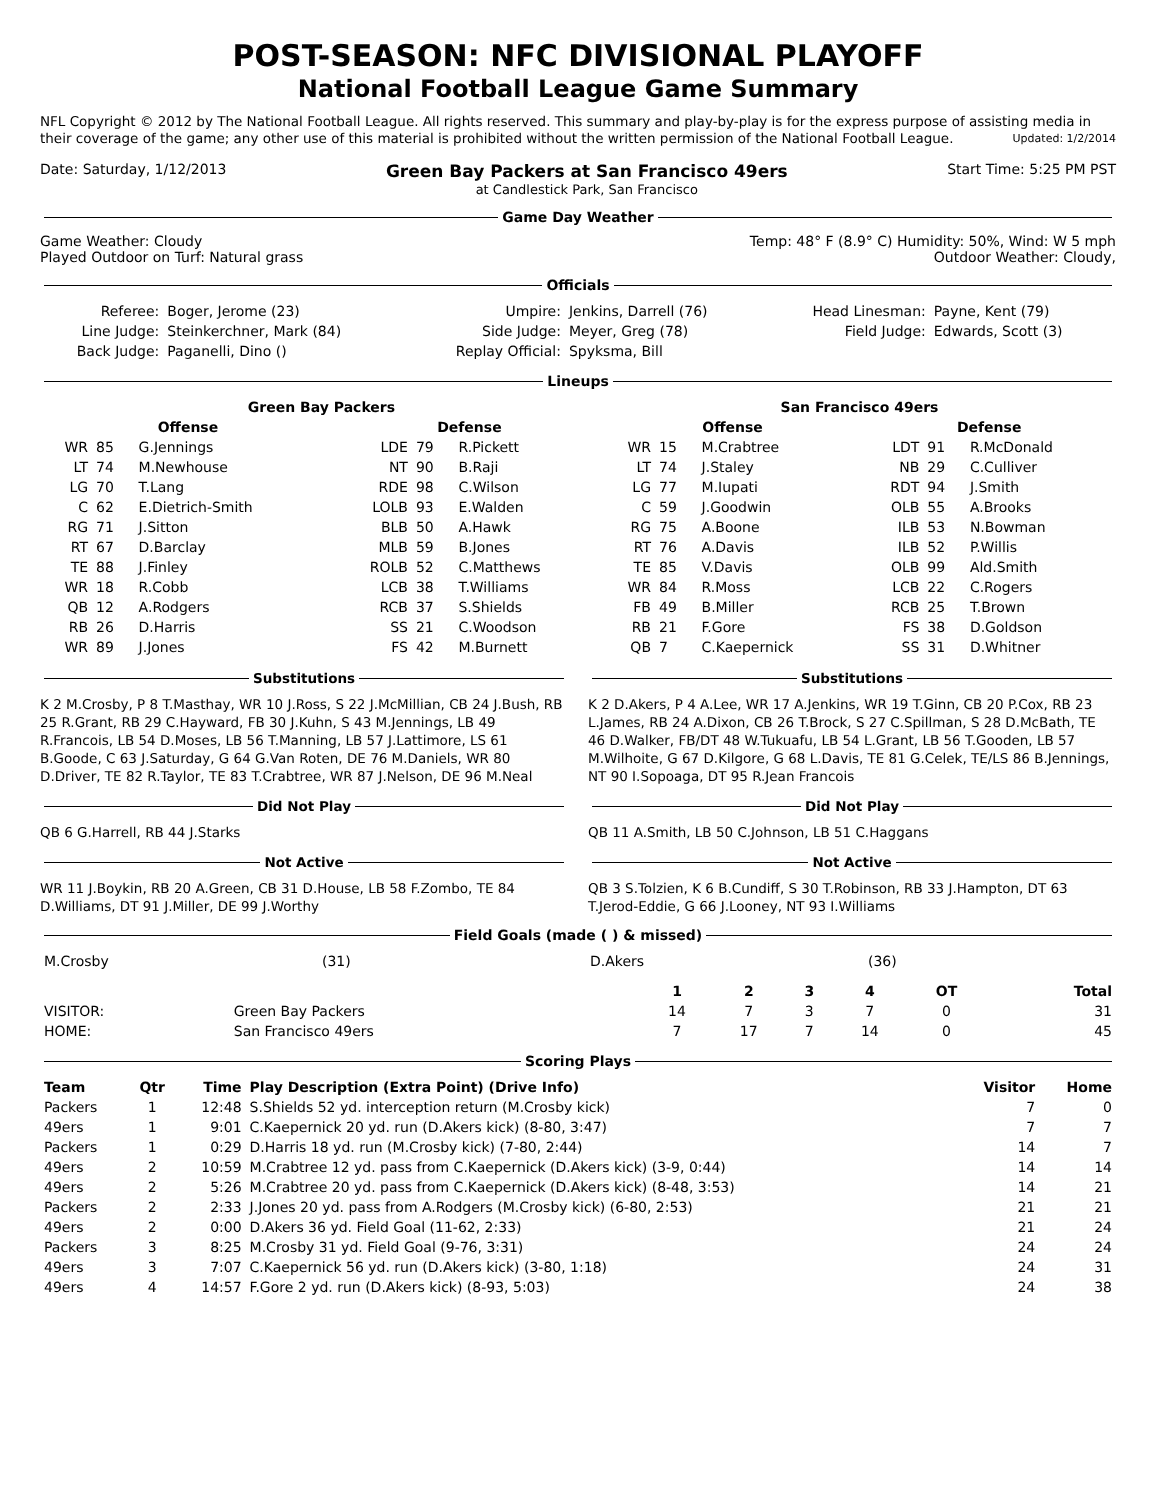POST-SEASON: NFC DIVISIONAL PLAYOFF
National Football League Game Summary
NFL Copyright © 2012 by The National Football League. All rights reserved. This summary and play-by-play is for the express purpose of assisting media in their coverage of the game; any other use of this material is prohibited without the written permission of the National Football League. Updated: 1/2/2014
Date: Saturday, 1/12/2013 Green Bay Packers at San Francisco 49ers
at Candlestick Park, San Francisco Start Time: 5:25 PM PST
Game Day Weather
Game Weather: Cloudy Temp: 48° F (8.9° C) Humidity: 50%, Wind: W 5 mph
Played Outdoor on Turf: Natural grass Outdoor Weather: Cloudy,
Officials
| Referee: | Boger, Jerome (23) | Umpire: | Jenkins, Darrell (76) | Head Linesman: | Payne, Kent (79) |
| Line Judge: | Steinkerchner, Mark (84) | Side Judge: | Meyer, Greg (78) | Field Judge: | Edwards, Scott (3) |
| Back Judge: | Paganelli, Dino () | Replay Official: | Spyksma, Bill | | |
Lineups
| Green Bay Packers | | | | | | San Francisco 49ers | | | | | |
| --- | --- | --- | --- | --- | --- | --- | --- | --- | --- | --- | --- |
| Offense | | | Defense | | | Offense | | | Defense | | |
| WR | 85 | G.Jennings | LDE | 79 | R.Pickett | WR | 15 | M.Crabtree | LDT | 91 | R.McDonald |
| LT | 74 | M.Newhouse | NT | 90 | B.Raji | LT | 74 | J.Staley | NB | 29 | C.Culliver |
| LG | 70 | T.Lang | RDE | 98 | C.Wilson | LG | 77 | M.Iupati | RDT | 94 | J.Smith |
| C | 62 | E.Dietrich-Smith | LOLB | 93 | E.Walden | C | 59 | J.Goodwin | OLB | 55 | A.Brooks |
| RG | 71 | J.Sitton | BLB | 50 | A.Hawk | RG | 75 | A.Boone | ILB | 53 | N.Bowman |
| RT | 67 | D.Barclay | MLB | 59 | B.Jones | RT | 76 | A.Davis | ILB | 52 | P.Willis |
| TE | 88 | J.Finley | ROLB | 52 | C.Matthews | TE | 85 | V.Davis | OLB | 99 | Ald.Smith |
| WR | 18 | R.Cobb | LCB | 38 | T.Williams | WR | 84 | R.Moss | LCB | 22 | C.Rogers |
| QB | 12 | A.Rodgers | RCB | 37 | S.Shields | FB | 49 | B.Miller | RCB | 25 | T.Brown |
| RB | 26 | D.Harris | SS | 21 | C.Woodson | RB | 21 | F.Gore | FS | 38 | D.Goldson |
| WR | 89 | J.Jones | FS | 42 | M.Burnett | QB | 7 | C.Kaepernick | SS | 31 | D.Whitner |
Substitutions
K 2 M.Crosby, P 8 T.Masthay, WR 10 J.Ross, S 22 J.McMillian, CB 24 J.Bush, RB 25 R.Grant, RB 29 C.Hayward, FB 30 J.Kuhn, S 43 M.Jennings, LB 49 R.Francois, LB 54 D.Moses, LB 56 T.Manning, LB 57 J.Lattimore, LS 61 B.Goode, C 63 J.Saturday, G 64 G.Van Roten, DE 76 M.Daniels, WR 80 D.Driver, TE 82 R.Taylor, TE 83 T.Crabtree, WR 87 J.Nelson, DE 96 M.Neal
Did Not Play
QB 6 G.Harrell, RB 44 J.Starks
Not Active
WR 11 J.Boykin, RB 20 A.Green, CB 31 D.House, LB 58 F.Zombo, TE 84 D.Williams, DT 91 J.Miller, DE 99 J.Worthy
Substitutions
K 2 D.Akers, P 4 A.Lee, WR 17 A.Jenkins, WR 19 T.Ginn, CB 20 P.Cox, RB 23 L.James, RB 24 A.Dixon, CB 26 T.Brock, S 27 C.Spillman, S 28 D.McBath, TE 46 D.Walker, FB/DT 48 W.Tukuafu, LB 54 L.Grant, LB 56 T.Gooden, LB 57 M.Wilhoite, G 67 D.Kilgore, G 68 L.Davis, TE 81 G.Celek, TE/LS 86 B.Jennings, NT 90 I.Sopoaga, DT 95 R.Jean Francois
Did Not Play
QB 11 A.Smith, LB 50 C.Johnson, LB 51 C.Haggans
Not Active
QB 3 S.Tolzien, K 6 B.Cundiff, S 30 T.Robinson, RB 33 J.Hampton, DT 63 T.Jerod-Eddie, G 66 J.Looney, NT 93 I.Williams
Field Goals (made ( ) & missed)
| M.Crosby | (31) | D.Akers | (36) |
| | | 1 | 2 | 3 | 4 | OT | Total |
| --- | --- | --- | --- | --- | --- | --- | --- |
| VISITOR: | Green Bay Packers | 14 | 7 | 3 | 7 | 0 | 31 |
| HOME: | San Francisco 49ers | 7 | 17 | 7 | 14 | 0 | 45 |
Scoring Plays
| Team | Qtr | Time | Play Description (Extra Point) (Drive Info) | Visitor | Home |
| --- | --- | --- | --- | --- | --- |
| Packers | 1 | 12:48 | S.Shields 52 yd. interception return (M.Crosby kick) | 7 | 0 |
| 49ers | 1 | 9:01 | C.Kaepernick 20 yd. run (D.Akers kick) (8-80, 3:47) | 7 | 7 |
| Packers | 1 | 0:29 | D.Harris 18 yd. run (M.Crosby kick) (7-80, 2:44) | 14 | 7 |
| 49ers | 2 | 10:59 | M.Crabtree 12 yd. pass from C.Kaepernick (D.Akers kick) (3-9, 0:44) | 14 | 14 |
| 49ers | 2 | 5:26 | M.Crabtree 20 yd. pass from C.Kaepernick (D.Akers kick) (8-48, 3:53) | 14 | 21 |
| Packers | 2 | 2:33 | J.Jones 20 yd. pass from A.Rodgers (M.Crosby kick) (6-80, 2:53) | 21 | 21 |
| 49ers | 2 | 0:00 | D.Akers 36 yd. Field Goal (11-62, 2:33) | 21 | 24 |
| Packers | 3 | 8:25 | M.Crosby 31 yd. Field Goal (9-76, 3:31) | 24 | 24 |
| 49ers | 3 | 7:07 | C.Kaepernick 56 yd. run (D.Akers kick) (3-80, 1:18) | 24 | 31 |
| 49ers | 4 | 14:57 | F.Gore 2 yd. run (D.Akers kick) (8-93, 5:03) | 24 | 38 |